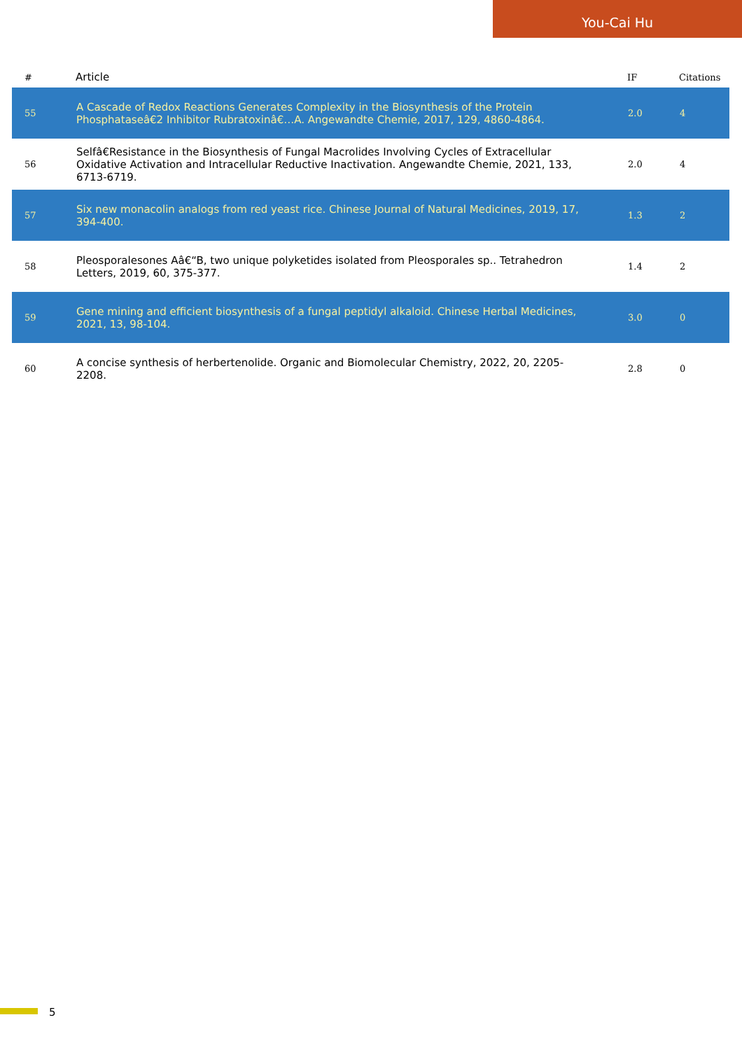You-Cai Hu
| # | Article | IF | Citations |
| --- | --- | --- | --- |
| 55 | A Cascade of Redox Reactions Generates Complexity in the Biosynthesis of the Protein Phosphataseâ€2 Inhibitor Rubratoxinâ€…A. Angewandte Chemie, 2017, 129, 4860-4864. | 2.0 | 4 |
| 56 | Selfâ€Resistance in the Biosynthesis of Fungal Macrolides Involving Cycles of Extracellular Oxidative Activation and Intracellular Reductive Inactivation. Angewandte Chemie, 2021, 133, 6713-6719. | 2.0 | 4 |
| 57 | Six new monacolin analogs from red yeast rice. Chinese Journal of Natural Medicines, 2019, 17, 394-400. | 1.3 | 2 |
| 58 | Pleosporalesones Aâ€“B, two unique polyketides isolated from Pleosporales sp.. Tetrahedron Letters, 2019, 60, 375-377. | 1.4 | 2 |
| 59 | Gene mining and efficient biosynthesis of a fungal peptidyl alkaloid. Chinese Herbal Medicines, 2021, 13, 98-104. | 3.0 | 0 |
| 60 | A concise synthesis of herbertenolide. Organic and Biomolecular Chemistry, 2022, 20, 2205-2208. | 2.8 | 0 |
5